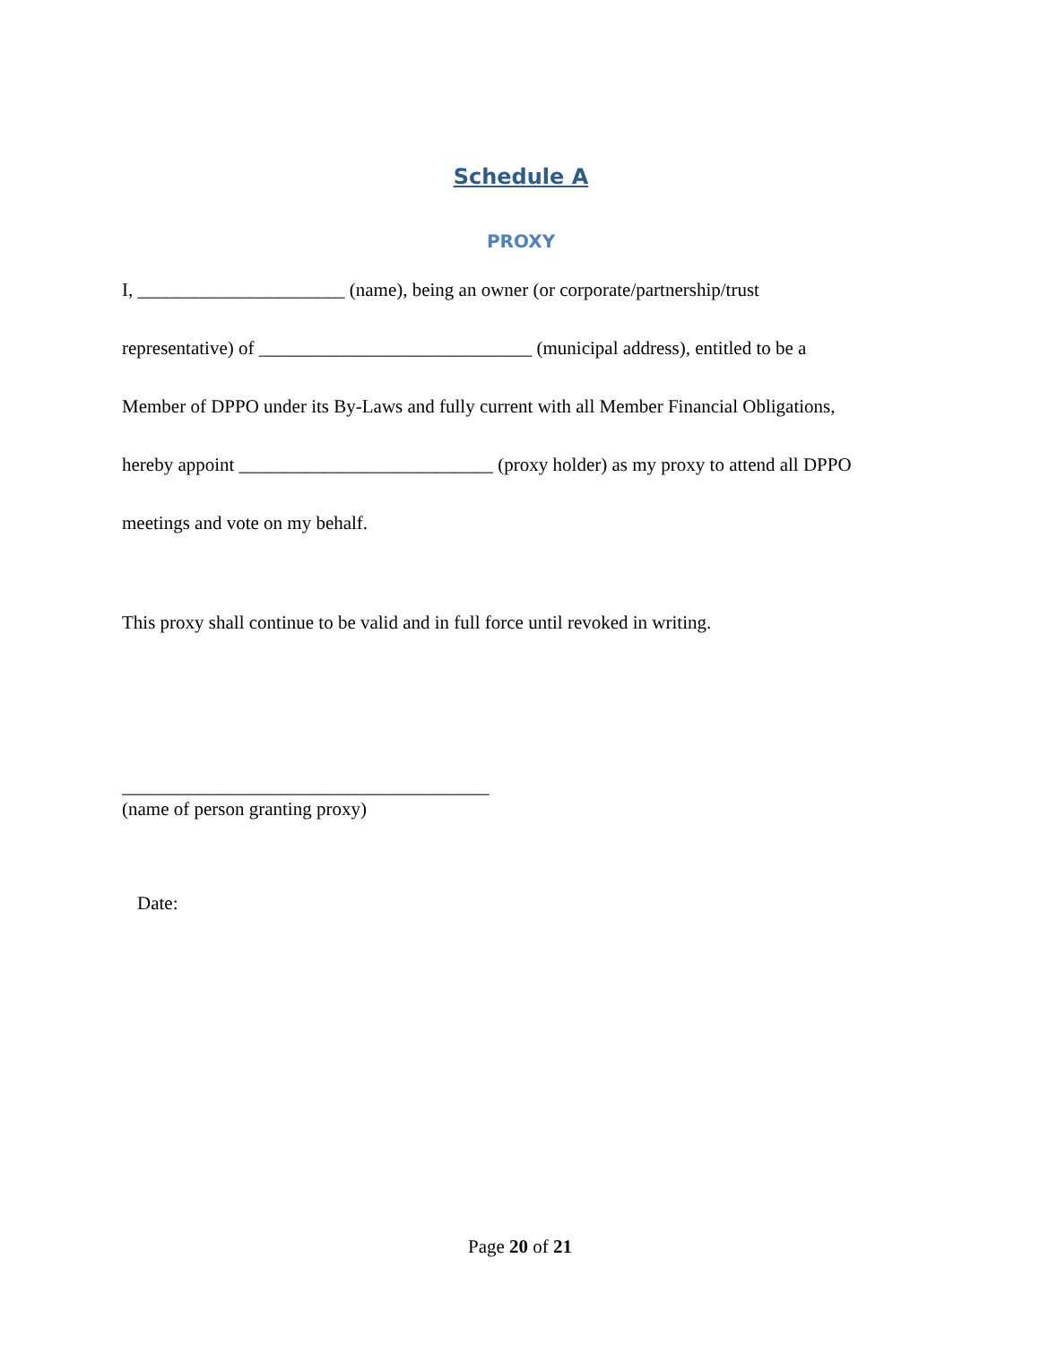Schedule A
PROXY
I, ______________________ (name), being an owner (or corporate/partnership/trust
representative) of _____________________________ (municipal address), entitled to be a
Member of DPPO under its By-Laws and fully current with all Member Financial Obligations,
hereby appoint ___________________________ (proxy holder) as my proxy to attend all DPPO
meetings and vote on my behalf.
This proxy shall continue to be valid and in full force until revoked in writing.
_______________________________________
(name of person granting proxy)
Date:
Page 20 of 21